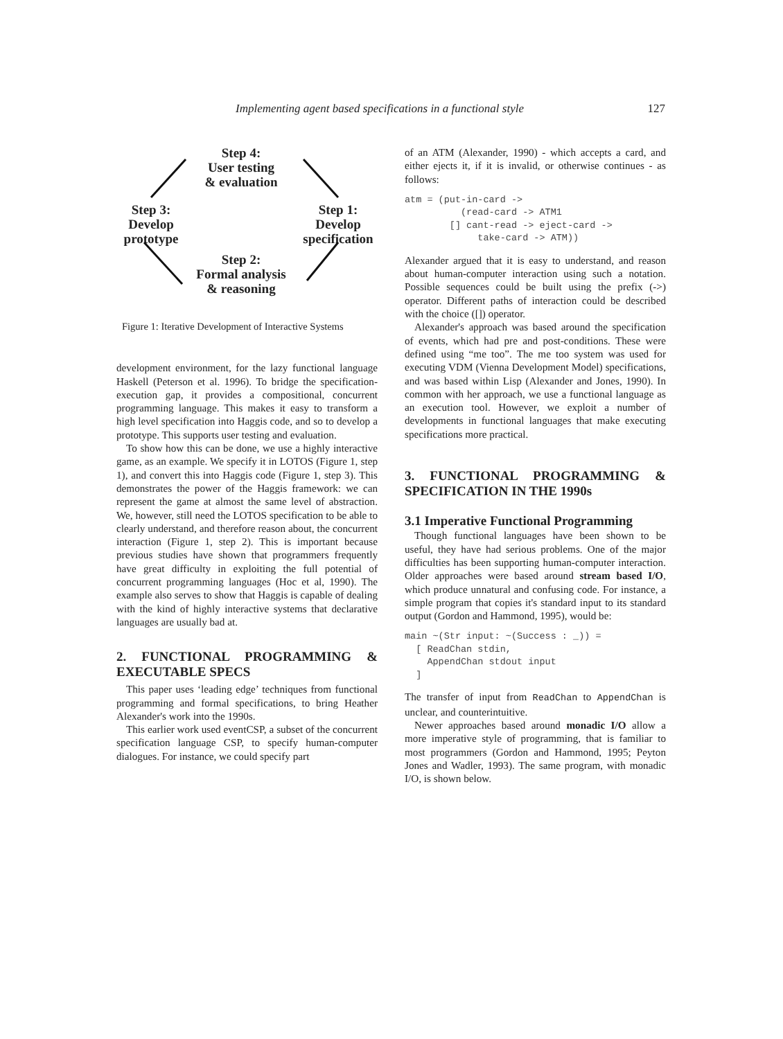Implementing agent based specifications in a functional style 127
Step 4:
User testing
& evaluation
Step 3:
Develop
prototype
Step 1:
Develop
specification
Step 2:
Formal analysis
& reasoning
Figure 1: Iterative Development of Interactive Systems
development environment, for the lazy functional language Haskell (Peterson et al. 1996). To bridge the specification-execution gap, it provides a compositional, concurrent programming language. This makes it easy to transform a high level specification into Haggis code, and so to develop a prototype. This supports user testing and evaluation.
To show how this can be done, we use a highly interactive game, as an example. We specify it in LOTOS (Figure 1, step 1), and convert this into Haggis code (Figure 1, step 3). This demonstrates the power of the Haggis framework: we can represent the game at almost the same level of abstraction. We, however, still need the LOTOS specification to be able to clearly understand, and therefore reason about, the concurrent interaction (Figure 1, step 2). This is important because previous studies have shown that programmers frequently have great difficulty in exploiting the full potential of concurrent programming languages (Hoc et al, 1990). The example also serves to show that Haggis is capable of dealing with the kind of highly interactive systems that declarative languages are usually bad at.
2. FUNCTIONAL PROGRAMMING & EXECUTABLE SPECS
This paper uses ‘leading edge’ techniques from functional programming and formal specifications, to bring Heather Alexander's work into the 1990s.
This earlier work used eventCSP, a subset of the concurrent specification language CSP, to specify human-computer dialogues. For instance, we could specify part
of an ATM (Alexander, 1990) - which accepts a card, and either ejects it, if it is invalid, or otherwise continues - as follows:
atm = (put-in-card ->
          (read-card -> ATM1
        [] cant-read -> eject-card ->
             take-card -> ATM))
Alexander argued that it is easy to understand, and reason about human-computer interaction using such a notation. Possible sequences could be built using the prefix (->) operator. Different paths of interaction could be described with the choice ([]) operator.
Alexander's approach was based around the specification of events, which had pre and post-conditions. These were defined using “me too”. The me too system was used for executing VDM (Vienna Development Model) specifications, and was based within Lisp (Alexander and Jones, 1990). In common with her approach, we use a functional language as an execution tool. However, we exploit a number of developments in functional languages that make executing specifications more practical.
3. FUNCTIONAL PROGRAMMING & SPECIFICATION IN THE 1990s
3.1 Imperative Functional Programming
Though functional languages have been shown to be useful, they have had serious problems. One of the major difficulties has been supporting human-computer interaction. Older approaches were based around stream based I/O, which produce unnatural and confusing code. For instance, a simple program that copies it's standard input to its standard output (Gordon and Hammond, 1995), would be:
main ~(Str input: ~(Success : _)) =
  [ ReadChan stdin,
    AppendChan stdout input
  ]
The transfer of input from ReadChan to AppendChan is unclear, and counterintuitive.
Newer approaches based around monadic I/O allow a more imperative style of programming, that is familiar to most programmers (Gordon and Hammond, 1995; Peyton Jones and Wadler, 1993). The same program, with monadic I/O, is shown below.